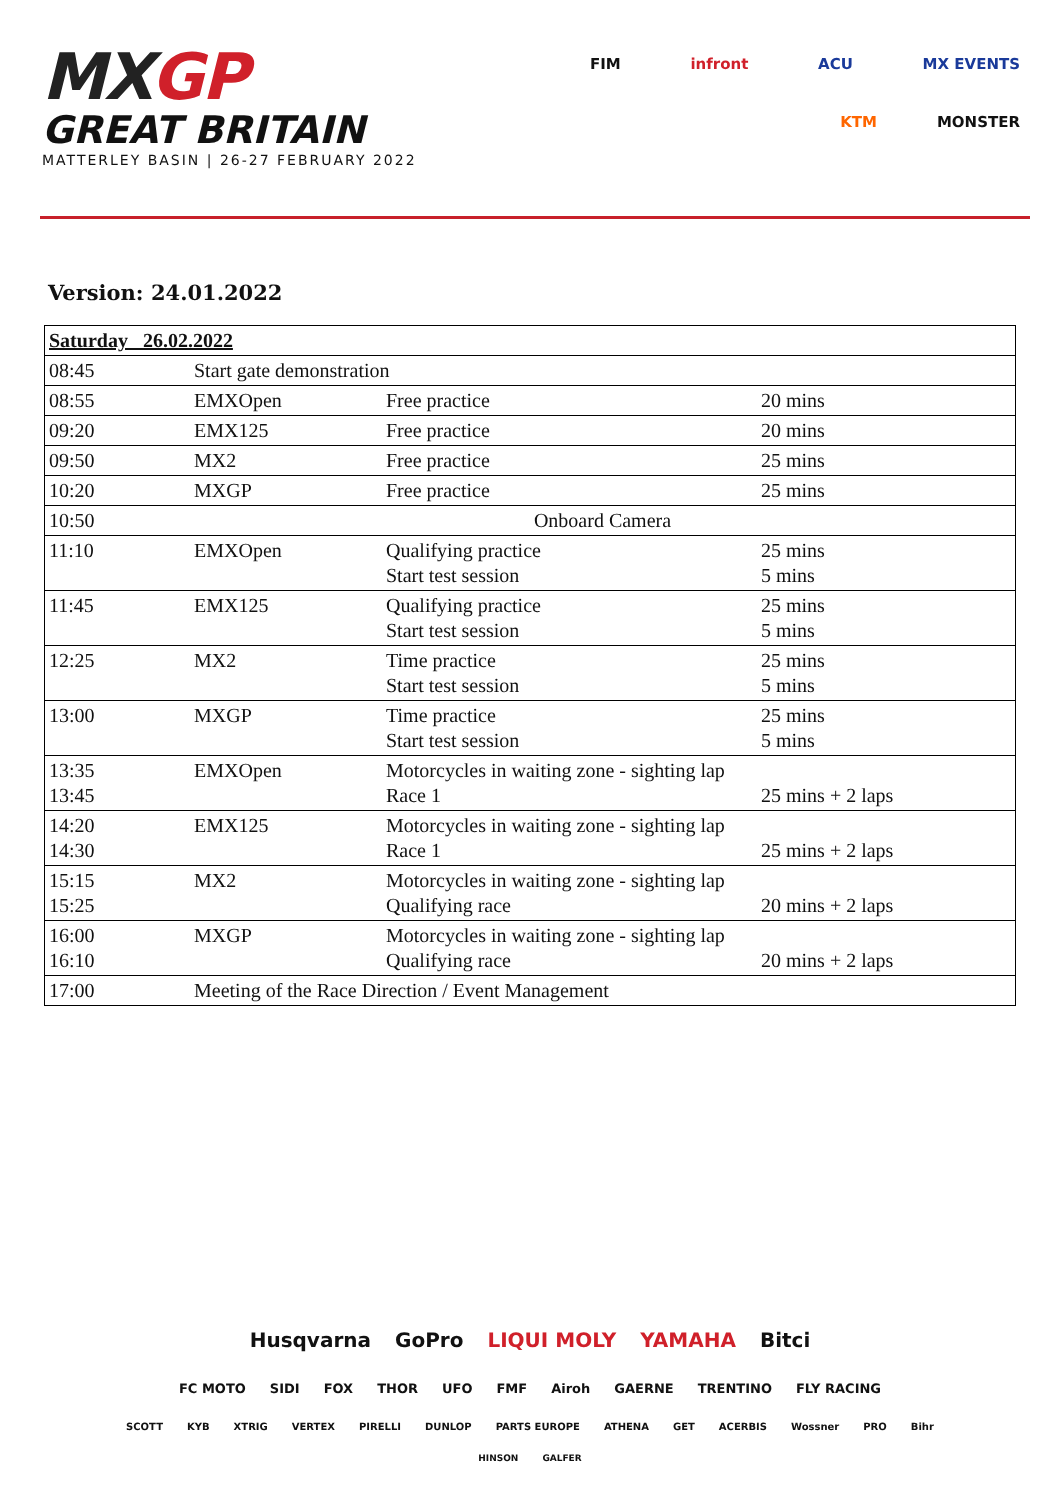MXGP
GREAT BRITAIN
MATTERLEY BASIN | 26-27 FEBRUARY 2022
FIM infront ACU MX EVENTS
KTM MONSTER
Version: 24.01.2022
| Saturday 26.02.2022 | | | |
| 08:45 | Start gate demonstration | | |
| 08:55 | EMXOpen | Free practice | 20 mins |
| 09:20 | EMX125 | Free practice | 20 mins |
| 09:50 | MX2 | Free practice | 25 mins |
| 10:20 | MXGP | Free practice | 25 mins |
| 10:50 | Onboard Camera | | |
| 11:10 | EMXOpen | Qualifying practice Start test session | 25 mins 5 mins |
| 11:45 | EMX125 | Qualifying practice Start test session | 25 mins 5 mins |
| 12:25 | MX2 | Time practice Start test session | 25 mins 5 mins |
| 13:00 | MXGP | Time practice Start test session | 25 mins 5 mins |
| 13:35 13:45 | EMXOpen | Motorcycles in waiting zone - sighting lap Race 1 | 25 mins + 2 laps |
| 14:20 14:30 | EMX125 | Motorcycles in waiting zone - sighting lap Race 1 | 25 mins + 2 laps |
| 15:15 15:25 | MX2 | Motorcycles in waiting zone - sighting lap Qualifying race | 20 mins + 2 laps |
| 16:00 16:10 | MXGP | Motorcycles in waiting zone - sighting lap Qualifying race | 20 mins + 2 laps |
| 17:00 | Meeting of the Race Direction / Event Management | | |
Husqvarna GoPro LIQUI MOLY YAMAHA Bitci
FC MOTO SIDI FOX THOR UFO FMF Airoh GAERNE TRENTINO FLY RACING
SCOTT KYB XTRIG VERTEX PIRELLI DUNLOP PARTS EUROPE ATHENA GET ACERBIS Wossner PRO Bihr
HINSON GALFER